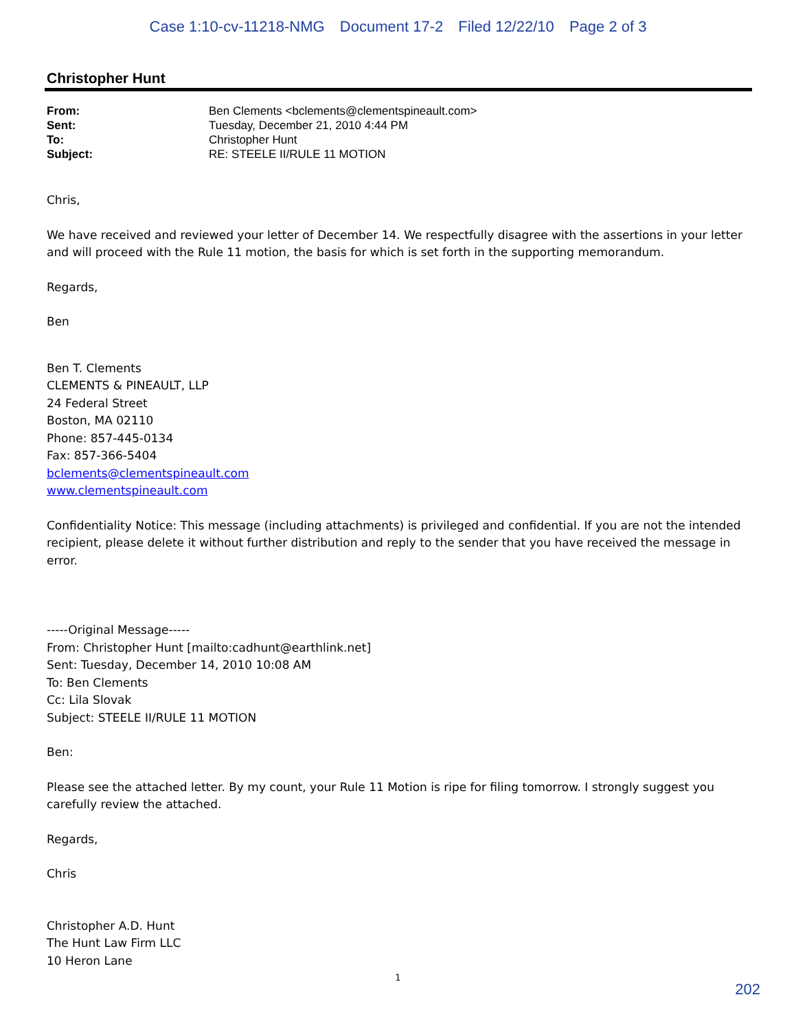Case 1:10-cv-11218-NMG Document 17-2 Filed 12/22/10 Page 2 of 3
Christopher Hunt
| From: | Ben Clements <bclements@clementspineault.com> |
| Sent: | Tuesday, December 21, 2010 4:44 PM |
| To: | Christopher Hunt |
| Subject: | RE: STEELE II/RULE 11 MOTION |
Chris,
We have received and reviewed your letter of December 14. We respectfully disagree with the assertions in your letter and will proceed with the Rule 11 motion, the basis for which is set forth in the supporting memorandum.
Regards,
Ben
Ben T. Clements
CLEMENTS & PINEAULT, LLP
24 Federal Street
Boston, MA 02110
Phone: 857-445-0134
Fax: 857-366-5404
bclements@clementspineault.com
www.clementspineault.com
Confidentiality Notice: This message (including attachments) is privileged and confidential. If you are not the intended recipient, please delete it without further distribution and reply to the sender that you have received the message in error.
-----Original Message-----
From: Christopher Hunt [mailto:cadhunt@earthlink.net]
Sent: Tuesday, December 14, 2010 10:08 AM
To: Ben Clements
Cc: Lila Slovak
Subject: STEELE II/RULE 11 MOTION
Ben:
Please see the attached letter. By my count, your Rule 11 Motion is ripe for filing tomorrow. I strongly suggest you carefully review the attached.
Regards,
Chris
Christopher A.D. Hunt
The Hunt Law Firm LLC
10 Heron Lane
1
202